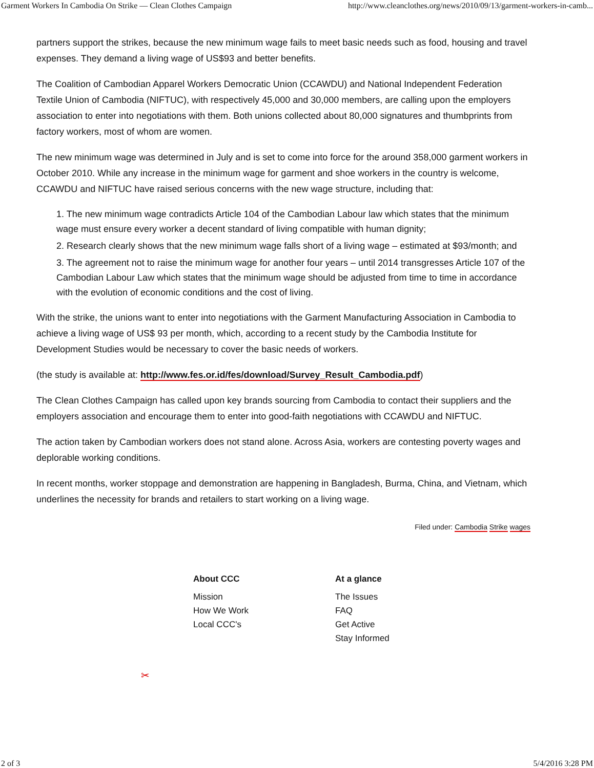Garment Workers In Cambodia On Strike — Clean Clothes Campaign http://www.cleanclothes.org/news/2010/09/13/garment-workers-in-camb...
partners support the strikes, because the new minimum wage fails to meet basic needs such as food, housing and travel expenses. They demand a living wage of US$93 and better benefits.
The Coalition of Cambodian Apparel Workers Democratic Union (CCAWDU) and National Independent Federation Textile Union of Cambodia (NIFTUC), with respectively 45,000 and 30,000 members, are calling upon the employers association to enter into negotiations with them. Both unions collected about 80,000 signatures and thumbprints from factory workers, most of whom are women.
The new minimum wage was determined in July and is set to come into force for the around 358,000 garment workers in October 2010. While any increase in the minimum wage for garment and shoe workers in the country is welcome, CCAWDU and NIFTUC have raised serious concerns with the new wage structure, including that:
1. The new minimum wage contradicts Article 104 of the Cambodian Labour law which states that the minimum wage must ensure every worker a decent standard of living compatible with human dignity;
2. Research clearly shows that the new minimum wage falls short of a living wage – estimated at $93/month; and
3. The agreement not to raise the minimum wage for another four years – until 2014 transgresses Article 107 of the Cambodian Labour Law which states that the minimum wage should be adjusted from time to time in accordance with the evolution of economic conditions and the cost of living.
With the strike, the unions want to enter into negotiations with the Garment Manufacturing Association in Cambodia to achieve a living wage of US$ 93 per month, which, according to a recent study by the Cambodia Institute for Development Studies would be necessary to cover the basic needs of workers.
(the study is available at: http://www.fes.or.id/fes/download/Survey_Result_Cambodia.pdf)
The Clean Clothes Campaign has called upon key brands sourcing from Cambodia to contact their suppliers and the employers association and encourage them to enter into good-faith negotiations with CCAWDU and NIFTUC.
The action taken by Cambodian workers does not stand alone. Across Asia, workers are contesting poverty wages and deplorable working conditions.
In recent months, worker stoppage and demonstration are happening in Bangladesh, Burma, China, and Vietnam, which underlines the necessity for brands and retailers to start working on a living wage.
Filed under: Cambodia Strike wages
About CCC
Mission
How We Work
Local CCC's
At a glance
The Issues
FAQ
Get Active
Stay Informed
✂
2 of 3 5/4/2016 3:28 PM